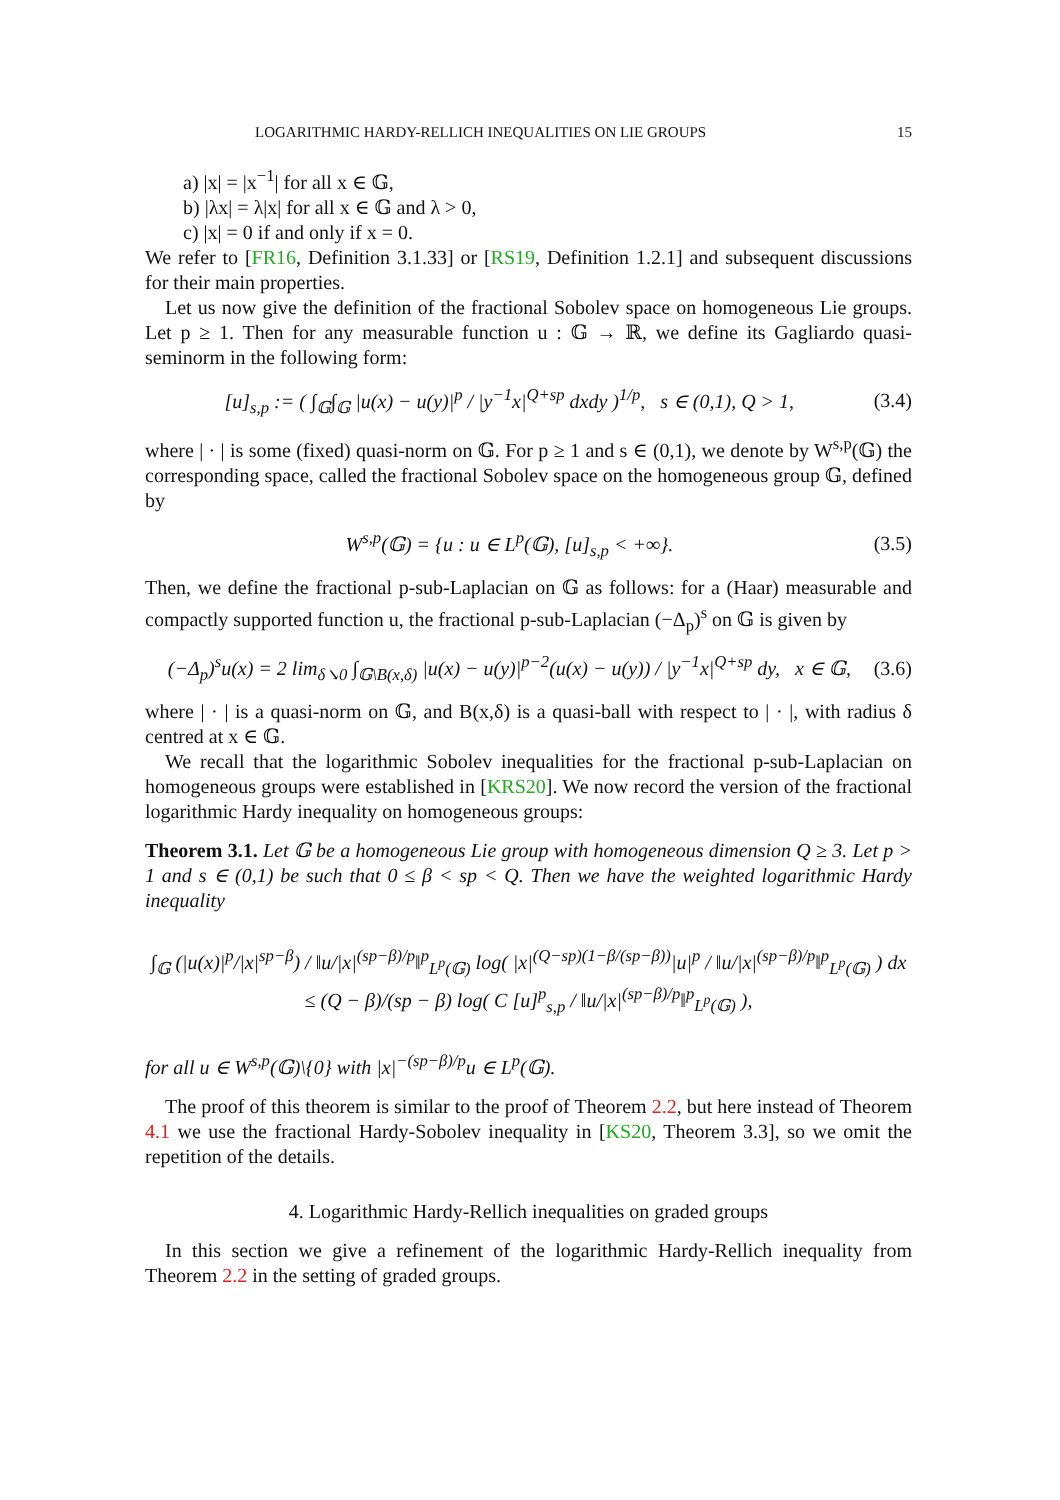LOGARITHMIC HARDY-RELLICH INEQUALITIES ON LIE GROUPS 15
a) |x| = |x<sup>−1</sup>| for all x ∈ 𝔾,
b) |λx| = λ|x| for all x ∈ 𝔾 and λ > 0,
c) |x| = 0 if and only if x = 0.
We refer to [FR16, Definition 3.1.33] or [RS19, Definition 1.2.1] and subsequent discussions for their main properties.
Let us now give the definition of the fractional Sobolev space on homogeneous Lie groups. Let p ≥ 1. Then for any measurable function u : 𝔾 → ℝ, we define its Gagliardo quasi-seminorm in the following form:
[u]<sub>s,p</sub> := ( ∫<sub>𝔾</sub>∫<sub>𝔾</sub> |u(x) − u(y)|<sup>p</sup> / |y<sup>−1</sup>x|<sup>Q+sp</sup> dxdy )<sup>1/p</sup>, s ∈ (0,1), Q > 1, (3.4)
where | · | is some (fixed) quasi-norm on 𝔾. For p ≥ 1 and s ∈ (0,1), we denote by W<sup>s,p</sup>(𝔾) the corresponding space, called the fractional Sobolev space on the homogeneous group 𝔾, defined by
W<sup>s,p</sup>(𝔾) = {u : u ∈ L<sup>p</sup>(𝔾), [u]<sub>s,p</sub> < +∞}. (3.5)
Then, we define the fractional p-sub-Laplacian on 𝔾 as follows: for a (Haar) measurable and compactly supported function u, the fractional p-sub-Laplacian (−Δ<sub>p</sub>)<sup>s</sup> on 𝔾 is given by
(−Δ<sub>p</sub>)<sup>s</sup>u(x) = 2 lim<sub>δ↘0</sub> ∫<sub>𝔾\B(x,δ)</sub> |u(x) − u(y)|<sup>p−2</sup>(u(x) − u(y)) / |y<sup>−1</sup>x|<sup>Q+sp</sup> dy, x ∈ 𝔾, (3.6)
where | · | is a quasi-norm on 𝔾, and B(x,δ) is a quasi-ball with respect to | · |, with radius δ centred at x ∈ 𝔾.
We recall that the logarithmic Sobolev inequalities for the fractional p-sub-Laplacian on homogeneous groups were established in [KRS20]. We now record the version of the fractional logarithmic Hardy inequality on homogeneous groups:
Theorem 3.1. Let 𝔾 be a homogeneous Lie group with homogeneous dimension Q ≥ 3. Let p > 1 and s ∈ (0,1) be such that 0 ≤ β < sp < Q. Then we have the weighted logarithmic Hardy inequality
∫<sub>𝔾</sub> (|u(x)|<sup>p</sup>/|x|<sup>sp−β</sup>) / ‖u/|x|<sup>(sp−β)/p</sup>‖<sup>p</sup><sub>L<sup>p</sup>(𝔾)</sub> log( |x|<sup>(Q−sp)(1−β/(sp−β))</sup>|u|<sup>p</sup> / ‖u/|x|<sup>(sp−β)/p</sup>‖<sup>p</sup><sub>L<sup>p</sup>(𝔾)</sub> ) dx ≤ (Q − β)/(sp − β) log( C [u]<sup>p</sup><sub>s,p</sub> / ‖u/|x|<sup>(sp−β)/p</sup>‖<sup>p</sup><sub>L<sup>p</sup>(𝔾)</sub> ),
for all u ∈ W<sup>s,p</sup>(𝔾)\{0} with |x|<sup>−(sp−β)/p</sup>u ∈ L<sup>p</sup>(𝔾).
The proof of this theorem is similar to the proof of Theorem 2.2, but here instead of Theorem 4.1 we use the fractional Hardy-Sobolev inequality in [KS20, Theorem 3.3], so we omit the repetition of the details.
4. Logarithmic Hardy-Rellich inequalities on graded groups
In this section we give a refinement of the logarithmic Hardy-Rellich inequality from Theorem 2.2 in the setting of graded groups.